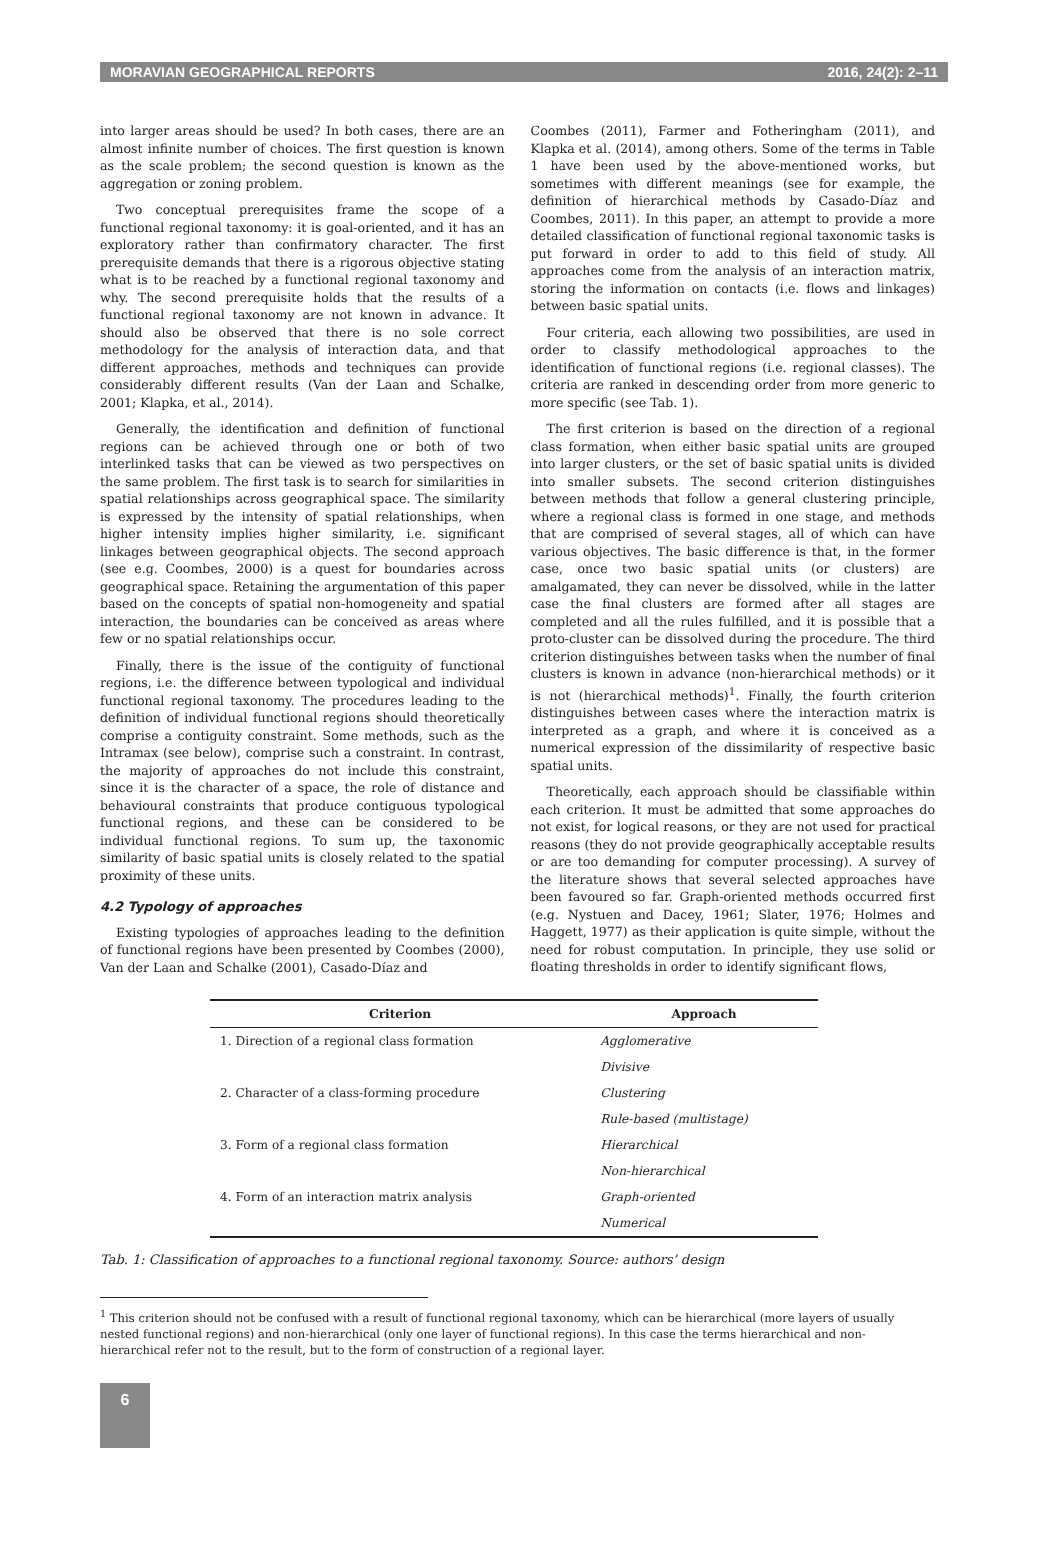MORAVIAN GEOGRAPHICAL REPORTS 2016, 24(2): 2–11
into larger areas should be used? In both cases, there are an almost infinite number of choices. The first question is known as the scale problem; the second question is known as the aggregation or zoning problem.
Two conceptual prerequisites frame the scope of a functional regional taxonomy: it is goal-oriented, and it has an exploratory rather than confirmatory character. The first prerequisite demands that there is a rigorous objective stating what is to be reached by a functional regional taxonomy and why. The second prerequisite holds that the results of a functional regional taxonomy are not known in advance. It should also be observed that there is no sole correct methodology for the analysis of interaction data, and that different approaches, methods and techniques can provide considerably different results (Van der Laan and Schalke, 2001; Klapka, et al., 2014).
Generally, the identification and definition of functional regions can be achieved through one or both of two interlinked tasks that can be viewed as two perspectives on the same problem. The first task is to search for similarities in spatial relationships across geographical space. The similarity is expressed by the intensity of spatial relationships, when higher intensity implies higher similarity, i.e. significant linkages between geographical objects. The second approach (see e.g. Coombes, 2000) is a quest for boundaries across geographical space. Retaining the argumentation of this paper based on the concepts of spatial non-homogeneity and spatial interaction, the boundaries can be conceived as areas where few or no spatial relationships occur.
Finally, there is the issue of the contiguity of functional regions, i.e. the difference between typological and individual functional regional taxonomy. The procedures leading to the definition of individual functional regions should theoretically comprise a contiguity constraint. Some methods, such as the Intramax (see below), comprise such a constraint. In contrast, the majority of approaches do not include this constraint, since it is the character of a space, the role of distance and behavioural constraints that produce contiguous typological functional regions, and these can be considered to be individual functional regions. To sum up, the taxonomic similarity of basic spatial units is closely related to the spatial proximity of these units.
4.2 Typology of approaches
Existing typologies of approaches leading to the definition of functional regions have been presented by Coombes (2000), Van der Laan and Schalke (2001), Casado-Díaz and
Coombes (2011), Farmer and Fotheringham (2011), and Klapka et al. (2014), among others. Some of the terms in Table 1 have been used by the above-mentioned works, but sometimes with different meanings (see for example, the definition of hierarchical methods by Casado-Díaz and Coombes, 2011). In this paper, an attempt to provide a more detailed classification of functional regional taxonomic tasks is put forward in order to add to this field of study. All approaches come from the analysis of an interaction matrix, storing the information on contacts (i.e. flows and linkages) between basic spatial units.
Four criteria, each allowing two possibilities, are used in order to classify methodological approaches to the identification of functional regions (i.e. regional classes). The criteria are ranked in descending order from more generic to more specific (see Tab. 1).
The first criterion is based on the direction of a regional class formation, when either basic spatial units are grouped into larger clusters, or the set of basic spatial units is divided into smaller subsets. The second criterion distinguishes between methods that follow a general clustering principle, where a regional class is formed in one stage, and methods that are comprised of several stages, all of which can have various objectives. The basic difference is that, in the former case, once two basic spatial units (or clusters) are amalgamated, they can never be dissolved, while in the latter case the final clusters are formed after all stages are completed and all the rules fulfilled, and it is possible that a proto-cluster can be dissolved during the procedure. The third criterion distinguishes between tasks when the number of final clusters is known in advance (non-hierarchical methods) or it is not (hierarchical methods)<sup>1</sup>. Finally, the fourth criterion distinguishes between cases where the interaction matrix is interpreted as a graph, and where it is conceived as a numerical expression of the dissimilarity of respective basic spatial units.
Theoretically, each approach should be classifiable within each criterion. It must be admitted that some approaches do not exist, for logical reasons, or they are not used for practical reasons (they do not provide geographically acceptable results or are too demanding for computer processing). A survey of the literature shows that several selected approaches have been favoured so far. Graph-oriented methods occurred first (e.g. Nystuen and Dacey, 1961; Slater, 1976; Holmes and Haggett, 1977) as their application is quite simple, without the need for robust computation. In principle, they use solid or floating thresholds in order to identify significant flows,
| Criterion | Approach |
| --- | --- |
| 1. Direction of a regional class formation | Agglomerative |
| | Divisive |
| 2. Character of a class-forming procedure | Clustering |
| | Rule-based (multistage) |
| 3. Form of a regional class formation | Hierarchical |
| | Non-hierarchical |
| 4. Form of an interaction matrix analysis | Graph-oriented |
| | Numerical |
Tab. 1: Classification of approaches to a functional regional taxonomy. Source: authors’ design
<sup>1</sup> This criterion should not be confused with a result of functional regional taxonomy, which can be hierarchical (more layers of usually nested functional regions) and non-hierarchical (only one layer of functional regions). In this case the terms hierarchical and non-hierarchical refer not to the result, but to the form of construction of a regional layer.
6